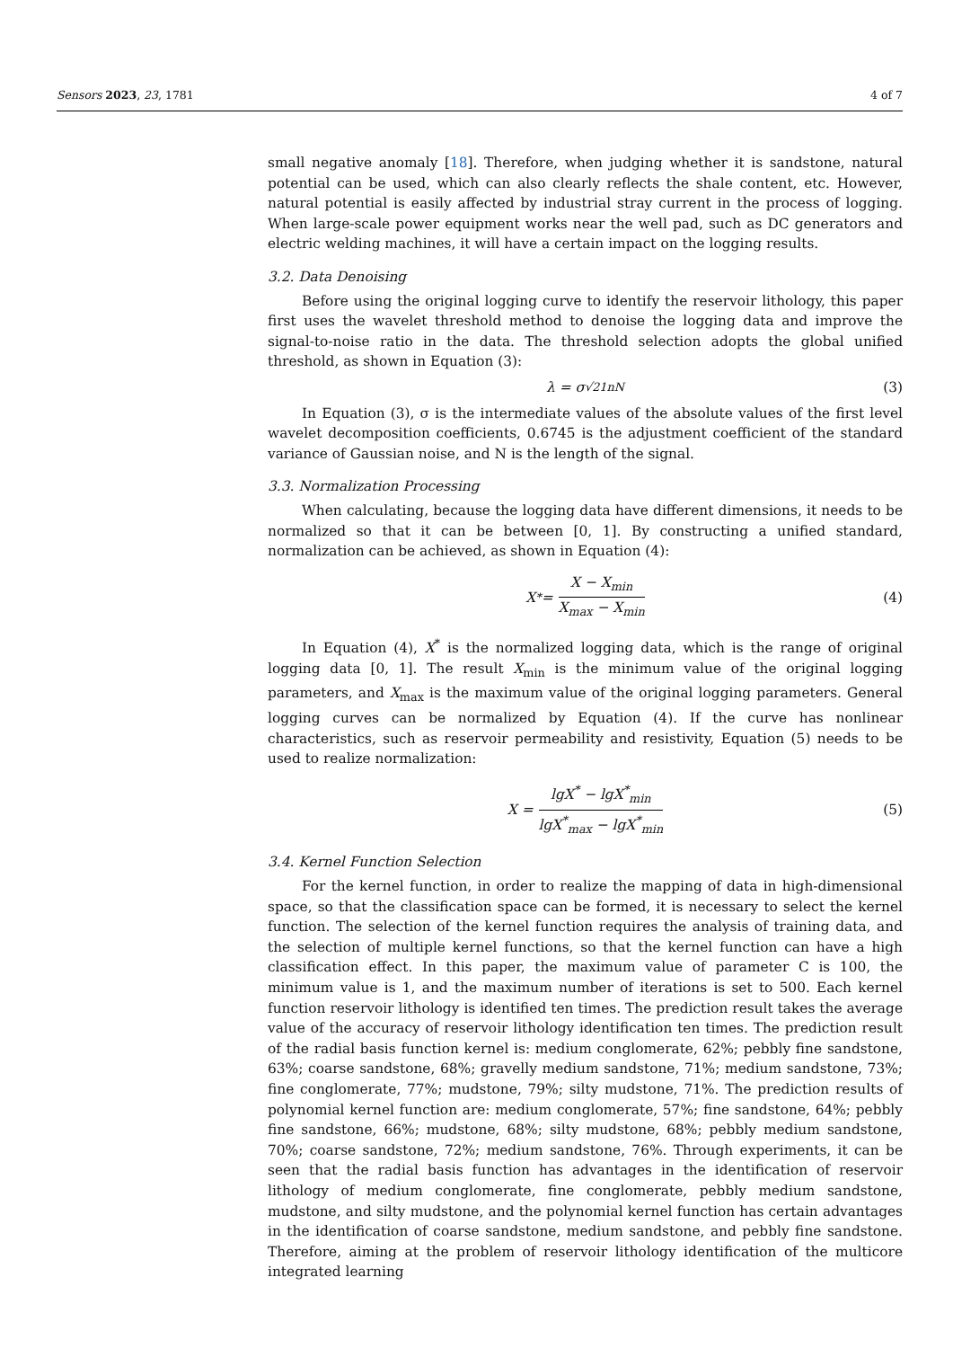Sensors 2023, 23, 1781 4 of 7
small negative anomaly [18]. Therefore, when judging whether it is sandstone, natural potential can be used, which can also clearly reflects the shale content, etc. However, natural potential is easily affected by industrial stray current in the process of logging. When large-scale power equipment works near the well pad, such as DC generators and electric welding machines, it will have a certain impact on the logging results.
3.2. Data Denoising
Before using the original logging curve to identify the reservoir lithology, this paper first uses the wavelet threshold method to denoise the logging data and improve the signal-to-noise ratio in the data. The threshold selection adopts the global unified threshold, as shown in Equation (3):
λ = σ<sup>√21nN</sup> (3)
In Equation (3), σ is the intermediate values of the absolute values of the first level wavelet decomposition coefficients, 0.6745 is the adjustment coefficient of the standard variance of Gaussian noise, and N is the length of the signal.
3.3. Normalization Processing
When calculating, because the logging data have different dimensions, it needs to be normalized so that it can be between [0, 1]. By constructing a unified standard, normalization can be achieved, as shown in Equation (4):
X<sup>*</sup> = X − X<sub>min</sub> X<sub>max</sub> − X<sub>min</sub> (4)
In Equation (4), X<sup>*</sup> is the normalized logging data, which is the range of original logging data [0, 1]. The result X<sub>min</sub> is the minimum value of the original logging parameters, and X<sub>max</sub> is the maximum value of the original logging parameters. General logging curves can be normalized by Equation (4). If the curve has nonlinear characteristics, such as reservoir permeability and resistivity, Equation (5) needs to be used to realize normalization:
X = lgX<sup>*</sup> − lgX<sup>*</sup><sub>min</sub> lgX<sup>*</sup><sub>max</sub> − lgX<sup>*</sup><sub>min</sub> (5)
3.4. Kernel Function Selection
For the kernel function, in order to realize the mapping of data in high-dimensional space, so that the classification space can be formed, it is necessary to select the kernel function. The selection of the kernel function requires the analysis of training data, and the selection of multiple kernel functions, so that the kernel function can have a high classification effect. In this paper, the maximum value of parameter C is 100, the minimum value is 1, and the maximum number of iterations is set to 500. Each kernel function reservoir lithology is identified ten times. The prediction result takes the average value of the accuracy of reservoir lithology identification ten times. The prediction result of the radial basis function kernel is: medium conglomerate, 62%; pebbly fine sandstone, 63%; coarse sandstone, 68%; gravelly medium sandstone, 71%; medium sandstone, 73%; fine conglomerate, 77%; mudstone, 79%; silty mudstone, 71%. The prediction results of polynomial kernel function are: medium conglomerate, 57%; fine sandstone, 64%; pebbly fine sandstone, 66%; mudstone, 68%; silty mudstone, 68%; pebbly medium sandstone, 70%; coarse sandstone, 72%; medium sandstone, 76%. Through experiments, it can be seen that the radial basis function has advantages in the identification of reservoir lithology of medium conglomerate, fine conglomerate, pebbly medium sandstone, mudstone, and silty mudstone, and the polynomial kernel function has certain advantages in the identification of coarse sandstone, medium sandstone, and pebbly fine sandstone. Therefore, aiming at the problem of reservoir lithology identification of the multicore integrated learning